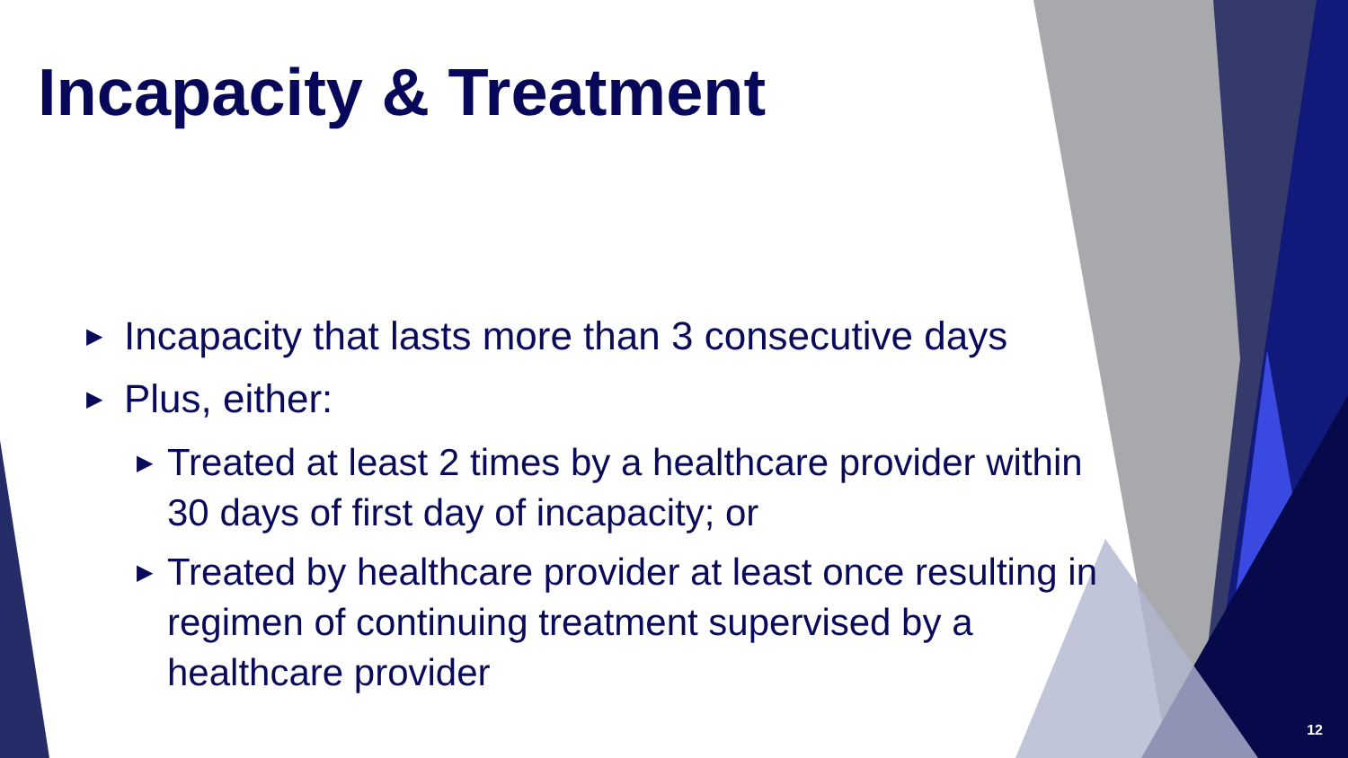Incapacity & Treatment
▶ Incapacity that lasts more than 3 consecutive days
▶ Plus, either:
▶ Treated at least 2 times by a healthcare provider within 30 days of first day of incapacity; or
▶ Treated by healthcare provider at least once resulting in regimen of continuing treatment supervised by a healthcare provider
12